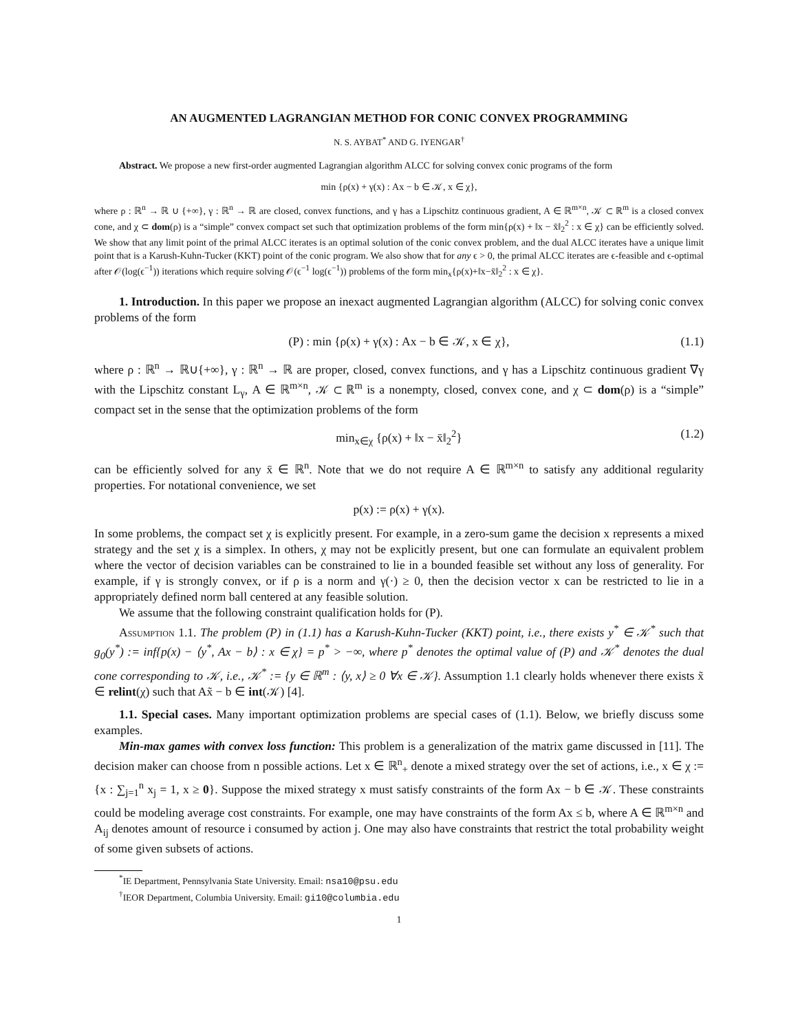AN AUGMENTED LAGRANGIAN METHOD FOR CONIC CONVEX PROGRAMMING
N. S. AYBAT<sup>*</sup> AND G. IYENGAR<sup>†</sup>
Abstract. We propose a new first-order augmented Lagrangian algorithm ALCC for solving convex conic programs of the form
min {ρ(x) + γ(x) : Ax − b ∈ 𝒦, x ∈ χ},
where ρ : ℝ<sup>n</sup> → ℝ ∪ {+∞}, γ : ℝ<sup>n</sup> → ℝ are closed, convex functions, and γ has a Lipschitz continuous gradient, A ∈ ℝ<sup>m×n</sup>, 𝒦 ⊂ ℝ<sup>m</sup> is a closed convex cone, and χ ⊂ dom(ρ) is a “simple” convex compact set such that optimization problems of the form min{ρ(x) + ‖x − x̄‖<sub>2</sub><sup>2</sup> : x ∈ χ} can be efficiently solved. We show that any limit point of the primal ALCC iterates is an optimal solution of the conic convex problem, and the dual ALCC iterates have a unique limit point that is a Karush-Kuhn-Tucker (KKT) point of the conic program. We also show that for any ϵ > 0, the primal ALCC iterates are ϵ-feasible and ϵ-optimal after 𝒪(log(ϵ<sup>−1</sup>)) iterations which require solving 𝒪(ϵ<sup>−1</sup> log(ϵ<sup>−1</sup>)) problems of the form min<sub>x</sub>{ρ(x)+‖x−x̄‖<sub>2</sub><sup>2</sup> : x ∈ χ}.
1. Introduction. In this paper we propose an inexact augmented Lagrangian algorithm (ALCC) for solving conic convex problems of the form
(P) : min {ρ(x) + γ(x) : Ax − b ∈ 𝒦, x ∈ χ}, (1.1)
where ρ : ℝ<sup>n</sup> → ℝ∪{+∞}, γ : ℝ<sup>n</sup> → ℝ are proper, closed, convex functions, and γ has a Lipschitz continuous gradient ∇γ with the Lipschitz constant L<sub>γ</sub>, A ∈ ℝ<sup>m×n</sup>, 𝒦 ⊂ ℝ<sup>m</sup> is a nonempty, closed, convex cone, and χ ⊂ dom(ρ) is a “simple” compact set in the sense that the optimization problems of the form
min<sub>x∈χ</sub> {ρ(x) + ‖x − x̄‖<sub>2</sub><sup>2</sup>} (1.2)
can be efficiently solved for any x̄ ∈ ℝ<sup>n</sup>. Note that we do not require A ∈ ℝ<sup>m×n</sup> to satisfy any additional regularity properties. For notational convenience, we set
p(x) := ρ(x) + γ(x).
In some problems, the compact set χ is explicitly present. For example, in a zero-sum game the decision x represents a mixed strategy and the set χ is a simplex. In others, χ may not be explicitly present, but one can formulate an equivalent problem where the vector of decision variables can be constrained to lie in a bounded feasible set without any loss of generality. For example, if γ is strongly convex, or if ρ is a norm and γ(·) ≥ 0, then the decision vector x can be restricted to lie in a appropriately defined norm ball centered at any feasible solution.
We assume that the following constraint qualification holds for (P).
Assumption 1.1. The problem (P) in (1.1) has a Karush-Kuhn-Tucker (KKT) point, i.e., there exists y<sup>*</sup> ∈ 𝒦<sup>*</sup> such that g<sub>0</sub>(y<sup>*</sup>) := inf{p(x) − ⟨y<sup>*</sup>, Ax − b⟩ : x ∈ χ} = p<sup>*</sup> > −∞, where p<sup>*</sup> denotes the optimal value of (P) and 𝒦<sup>*</sup> denotes the dual cone corresponding to 𝒦, i.e., 𝒦<sup>*</sup> := {y ∈ ℝ<sup>m</sup> : ⟨y, x⟩ ≥ 0 ∀x ∈ 𝒦}. Assumption 1.1 clearly holds whenever there exists x̃ ∈ relint(χ) such that Ax̃ − b ∈ int(𝒦) [4].
1.1. Special cases. Many important optimization problems are special cases of (1.1). Below, we briefly discuss some examples.
Min-max games with convex loss function: This problem is a generalization of the matrix game discussed in [11]. The decision maker can choose from n possible actions. Let x ∈ ℝ<sup>n</sup><sub>+</sub> denote a mixed strategy over the set of actions, i.e., x ∈ χ := {x : ∑<sub>j=1</sub><sup>n</sup> x<sub>j</sub> = 1, x ≥ 0}. Suppose the mixed strategy x must satisfy constraints of the form Ax − b ∈ 𝒦. These constraints could be modeling average cost constraints. For example, one may have constraints of the form Ax ≤ b, where A ∈ ℝ<sup>m×n</sup> and A<sub>ij</sub> denotes amount of resource i consumed by action j. One may also have constraints that restrict the total probability weight of some given subsets of actions.
<sup>*</sup> IE Department, Pennsylvania State University. Email: nsa10@psu.edu
<sup>†</sup> IEOR Department, Columbia University. Email: gi10@columbia.edu
1